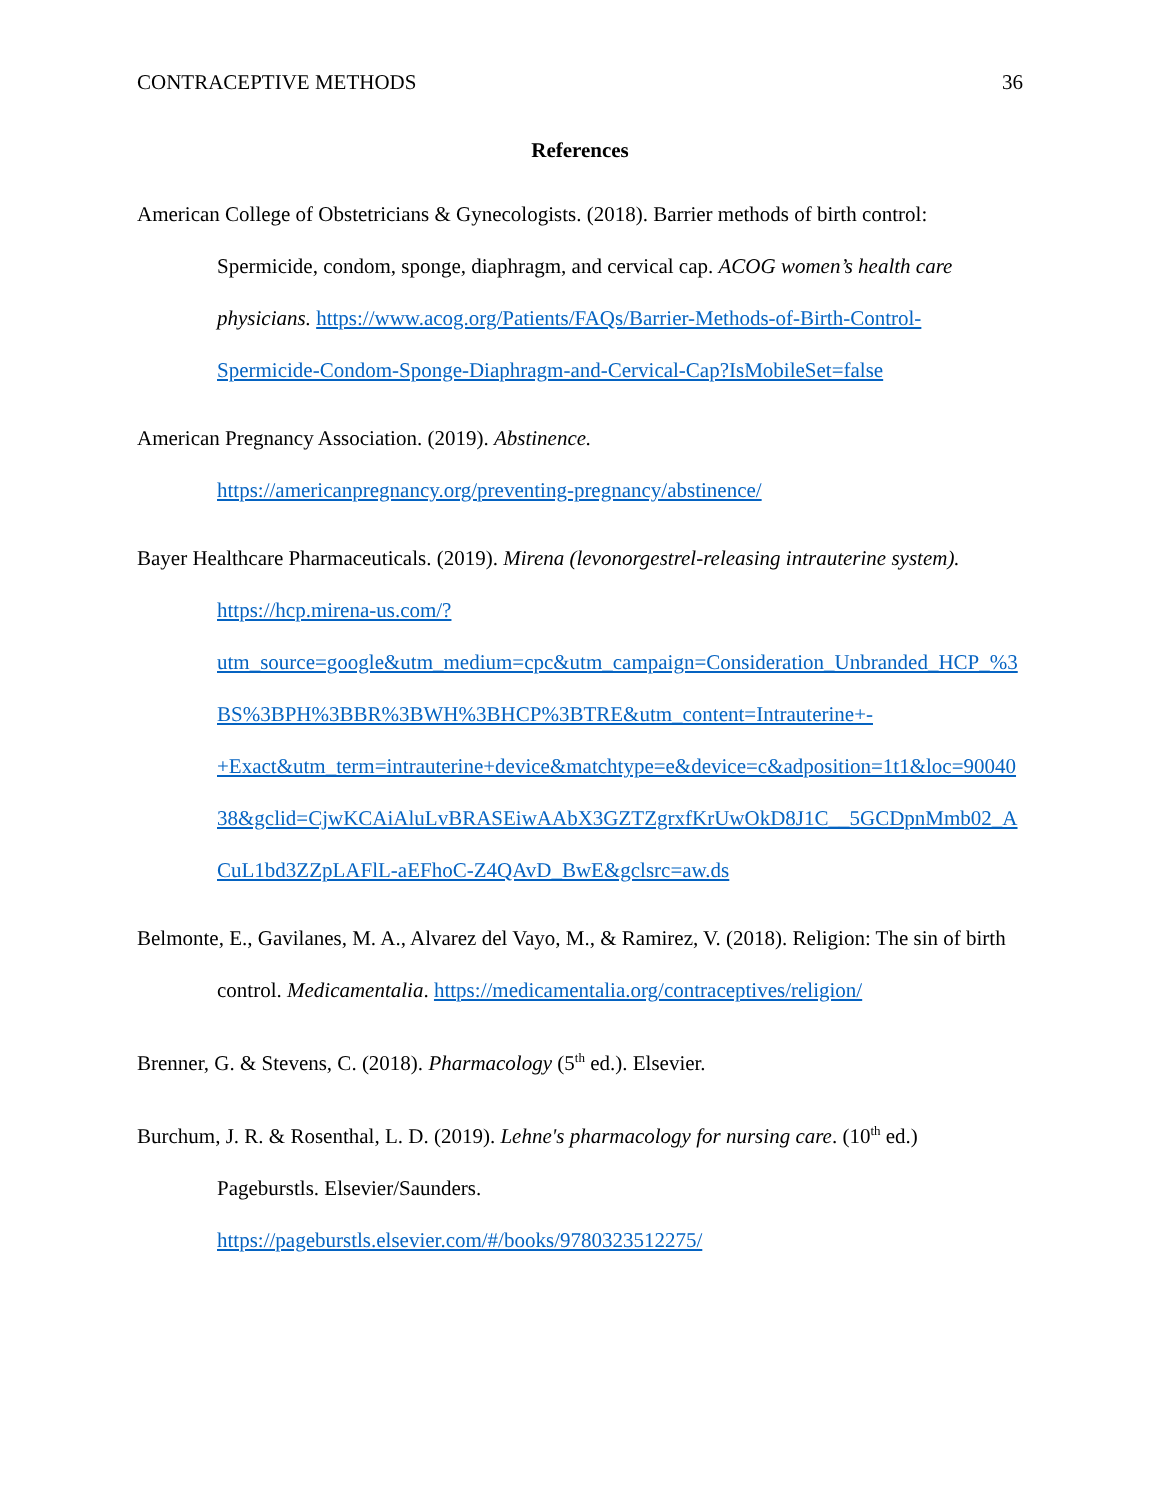CONTRACEPTIVE METHODS 36
References
American College of Obstetricians & Gynecologists. (2018). Barrier methods of birth control: Spermicide, condom, sponge, diaphragm, and cervical cap. ACOG women’s health care physicians. https://www.acog.org/Patients/FAQs/Barrier-Methods-of-Birth-Control-Spermicide-Condom-Sponge-Diaphragm-and-Cervical-Cap?IsMobileSet=false
American Pregnancy Association. (2019). Abstinence.
https://americanpregnancy.org/preventing-pregnancy/abstinence/
Bayer Healthcare Pharmaceuticals. (2019). Mirena (levonorgestrel-releasing intrauterine system). https://hcp.mirena-us.com/?utm_source=google&utm_medium=cpc&utm_campaign=Consideration_Unbranded_HCP_%3BS%3BPH%3BBR%3BWH%3BHCP%3BTRE&utm_content=Intrauterine+-+Exact&utm_term=intrauterine+device&matchtype=e&device=c&adposition=1t1&loc=9004038&gclid=CjwKCAiAluLvBRASEiwAAbX3GZTZgrxfKrUwOkD8J1C__5GCDpnMmb02_ACuL1bd3ZZpLAFlL-aEFhoC-Z4QAvD_BwE&gclsrc=aw.ds
Belmonte, E., Gavilanes, M. A., Alvarez del Vayo, M., & Ramirez, V. (2018). Religion: The sin of birth control. Medicamentalia. https://medicamentalia.org/contraceptives/religion/
Brenner, G. & Stevens, C. (2018). Pharmacology (5<sup>th</sup> ed.). Elsevier.
Burchum, J. R. & Rosenthal, L. D. (2019). Lehne's pharmacology for nursing care. (10<sup>th</sup> ed.) Pageburstls. Elsevier/Saunders.
https://pageburstls.elsevier.com/#/books/9780323512275/